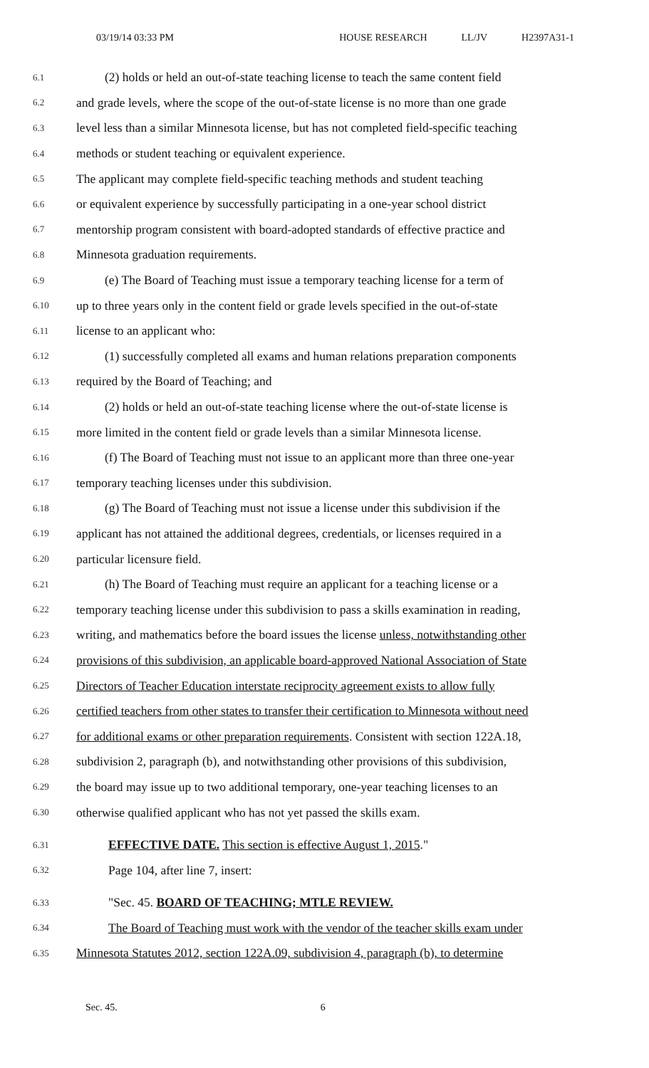03/19/14 03:33 PM HOUSE RESEARCH LL/JV H2397A31-1
6.1 (2) holds or held an out-of-state teaching license to teach the same content field
6.2 and grade levels, where the scope of the out-of-state license is no more than one grade
6.3 level less than a similar Minnesota license, but has not completed field-specific teaching
6.4 methods or student teaching or equivalent experience.
6.5 The applicant may complete field-specific teaching methods and student teaching
6.6 or equivalent experience by successfully participating in a one-year school district
6.7 mentorship program consistent with board-adopted standards of effective practice and
6.8 Minnesota graduation requirements.
6.9 (e) The Board of Teaching must issue a temporary teaching license for a term of
6.10 up to three years only in the content field or grade levels specified in the out-of-state
6.11 license to an applicant who:
6.12 (1) successfully completed all exams and human relations preparation components
6.13 required by the Board of Teaching; and
6.14 (2) holds or held an out-of-state teaching license where the out-of-state license is
6.15 more limited in the content field or grade levels than a similar Minnesota license.
6.16 (f) The Board of Teaching must not issue to an applicant more than three one-year
6.17 temporary teaching licenses under this subdivision.
6.18 (g) The Board of Teaching must not issue a license under this subdivision if the
6.19 applicant has not attained the additional degrees, credentials, or licenses required in a
6.20 particular licensure field.
6.21 (h) The Board of Teaching must require an applicant for a teaching license or a
6.22 temporary teaching license under this subdivision to pass a skills examination in reading,
6.23 writing, and mathematics before the board issues the license unless, notwithstanding other
6.24 provisions of this subdivision, an applicable board-approved National Association of State
6.25 Directors of Teacher Education interstate reciprocity agreement exists to allow fully
6.26 certified teachers from other states to transfer their certification to Minnesota without need
6.27 for additional exams or other preparation requirements. Consistent with section 122A.18,
6.28 subdivision 2, paragraph (b), and notwithstanding other provisions of this subdivision,
6.29 the board may issue up to two additional temporary, one-year teaching licenses to an
6.30 otherwise qualified applicant who has not yet passed the skills exam.
6.31 EFFECTIVE DATE. This section is effective August 1, 2015."
6.32 Page 104, after line 7, insert:
6.33 "Sec. 45. BOARD OF TEACHING; MTLE REVIEW.
6.34 The Board of Teaching must work with the vendor of the teacher skills exam under
6.35 Minnesota Statutes 2012, section 122A.09, subdivision 4, paragraph (b), to determine
Sec. 45. 6